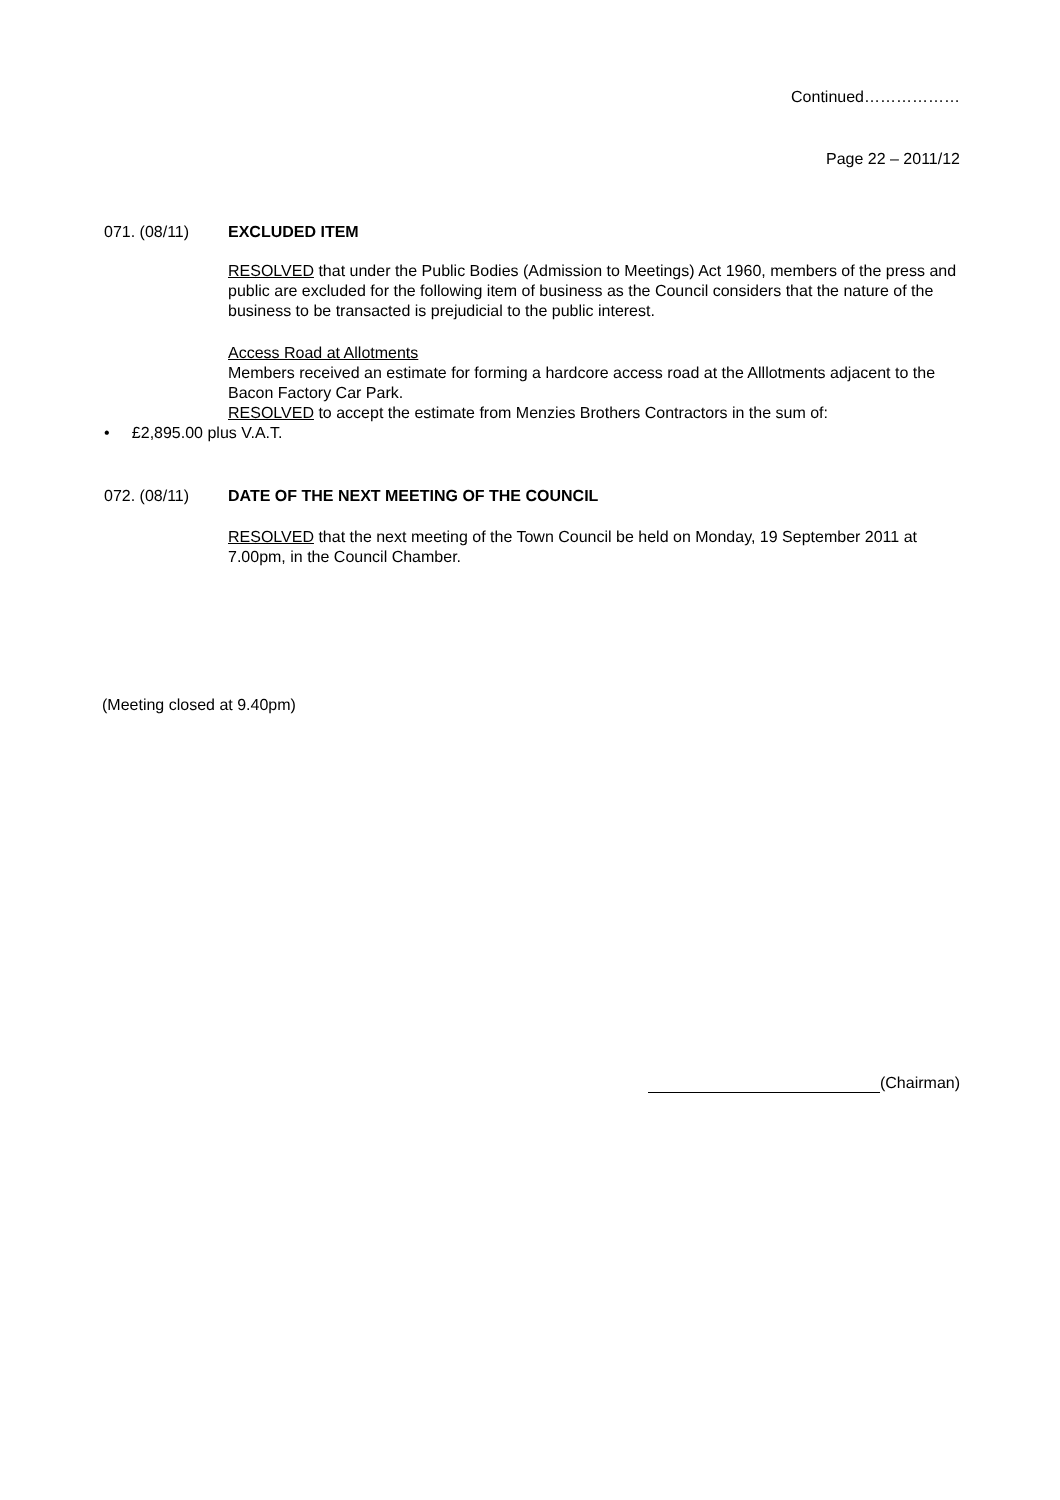Continued………………
Page 22 – 2011/12
071. (08/11) EXCLUDED ITEM
RESOLVED that under the Public Bodies (Admission to Meetings) Act 1960, members of the press and public are excluded for the following item of business as the Council considers that the nature of the business to be transacted is prejudicial to the public interest.
Access Road at Allotments
Members received an estimate for forming a hardcore access road at the Alllotments adjacent to the Bacon Factory Car Park.
RESOLVED to accept the estimate from Menzies Brothers Contractors in the sum of:
• £2,895.00 plus V.A.T.
072. (08/11) DATE OF THE NEXT MEETING OF THE COUNCIL
RESOLVED that the next meeting of the Town Council be held on Monday, 19 September 2011 at 7.00pm, in the Council Chamber.
(Meeting closed at 9.40pm)
(Chairman)